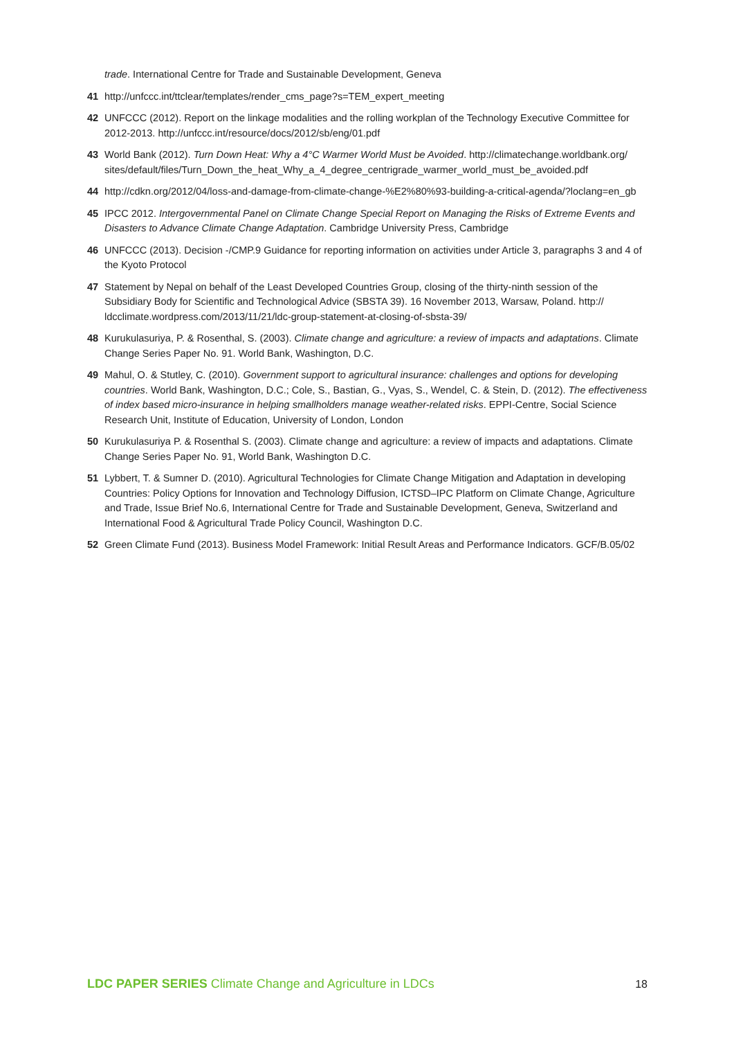trade. International Centre for Trade and Sustainable Development, Geneva
41 http://unfccc.int/ttclear/templates/render_cms_page?s=TEM_expert_meeting
42 UNFCCC (2012). Report on the linkage modalities and the rolling workplan of the Technology Executive Committee for 2012-2013. http://unfccc.int/resource/docs/2012/sb/eng/01.pdf
43 World Bank (2012). Turn Down Heat: Why a 4°C Warmer World Must be Avoided. http://climatechange.worldbank.org/ sites/default/files/Turn_Down_the_heat_Why_a_4_degree_centrigrade_warmer_world_must_be_avoided.pdf
44 http://cdkn.org/2012/04/loss-and-damage-from-climate-change-%E2%80%93-building-a-critical-agenda/?loclang=en_gb
45 IPCC 2012. Intergovernmental Panel on Climate Change Special Report on Managing the Risks of Extreme Events and Disasters to Advance Climate Change Adaptation. Cambridge University Press, Cambridge
46 UNFCCC (2013). Decision -/CMP.9 Guidance for reporting information on activities under Article 3, paragraphs 3 and 4 of the Kyoto Protocol
47 Statement by Nepal on behalf of the Least Developed Countries Group, closing of the thirty-ninth session of the Subsidiary Body for Scientific and Technological Advice (SBSTA 39). 16 November 2013, Warsaw, Poland. http:// ldcclimate.wordpress.com/2013/11/21/ldc-group-statement-at-closing-of-sbsta-39/
48 Kurukulasuriya, P. & Rosenthal, S. (2003). Climate change and agriculture: a review of impacts and adaptations. Climate Change Series Paper No. 91. World Bank, Washington, D.C.
49 Mahul, O. & Stutley, C. (2010). Government support to agricultural insurance: challenges and options for developing countries. World Bank, Washington, D.C.; Cole, S., Bastian, G., Vyas, S., Wendel, C. & Stein, D. (2012). The effectiveness of index based micro-insurance in helping smallholders manage weather-related risks. EPPI-Centre, Social Science Research Unit, Institute of Education, University of London, London
50 Kurukulasuriya P. & Rosenthal S. (2003). Climate change and agriculture: a review of impacts and adaptations. Climate Change Series Paper No. 91, World Bank, Washington D.C.
51 Lybbert, T. & Sumner D. (2010). Agricultural Technologies for Climate Change Mitigation and Adaptation in developing Countries: Policy Options for Innovation and Technology Diffusion, ICTSD–IPC Platform on Climate Change, Agriculture and Trade, Issue Brief No.6, International Centre for Trade and Sustainable Development, Geneva, Switzerland and International Food & Agricultural Trade Policy Council, Washington D.C.
52 Green Climate Fund (2013). Business Model Framework: Initial Result Areas and Performance Indicators. GCF/B.05/02
LDC PAPER SERIES Climate Change and Agriculture in LDCs 18